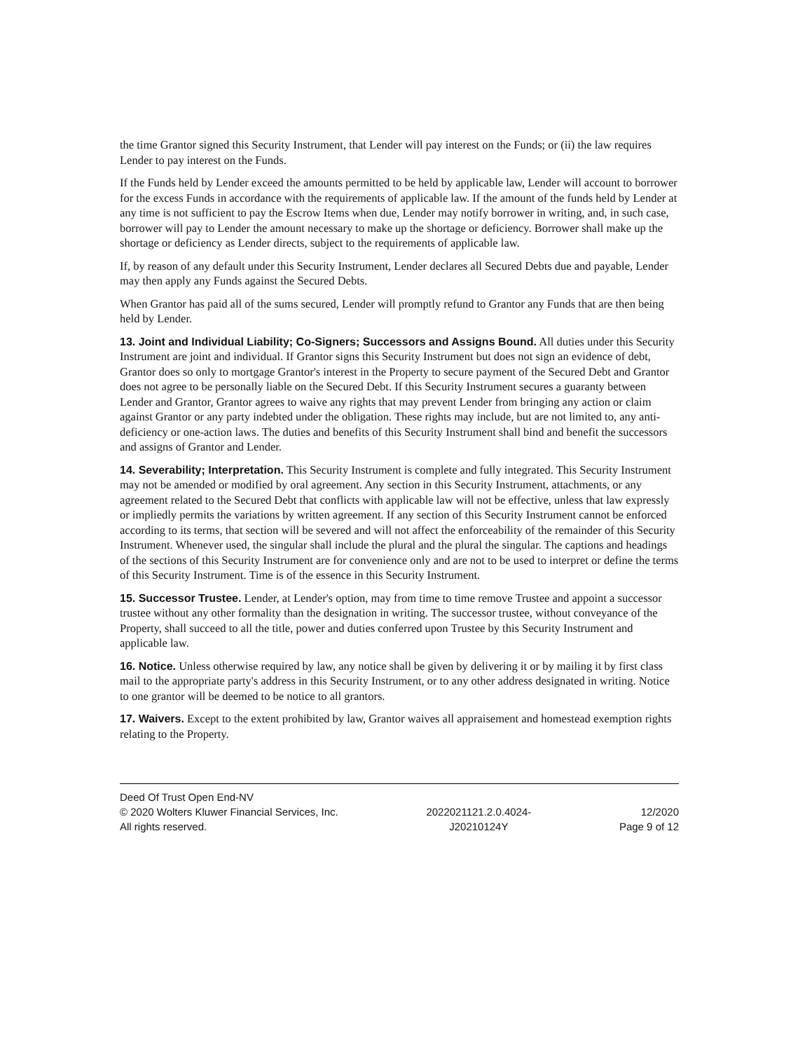the time Grantor signed this Security Instrument, that Lender will pay interest on the Funds; or (ii) the law requires Lender to pay interest on the Funds.
If the Funds held by Lender exceed the amounts permitted to be held by applicable law, Lender will account to borrower for the excess Funds in accordance with the requirements of applicable law. If the amount of the funds held by Lender at any time is not sufficient to pay the Escrow Items when due, Lender may notify borrower in writing, and, in such case, borrower will pay to Lender the amount necessary to make up the shortage or deficiency. Borrower shall make up the shortage or deficiency as Lender directs, subject to the requirements of applicable law.
If, by reason of any default under this Security Instrument, Lender declares all Secured Debts due and payable, Lender may then apply any Funds against the Secured Debts.
When Grantor has paid all of the sums secured, Lender will promptly refund to Grantor any Funds that are then being held by Lender.
13. Joint and Individual Liability; Co-Signers; Successors and Assigns Bound. All duties under this Security Instrument are joint and individual. If Grantor signs this Security Instrument but does not sign an evidence of debt, Grantor does so only to mortgage Grantor's interest in the Property to secure payment of the Secured Debt and Grantor does not agree to be personally liable on the Secured Debt. If this Security Instrument secures a guaranty between Lender and Grantor, Grantor agrees to waive any rights that may prevent Lender from bringing any action or claim against Grantor or any party indebted under the obligation. These rights may include, but are not limited to, any anti-deficiency or one-action laws. The duties and benefits of this Security Instrument shall bind and benefit the successors and assigns of Grantor and Lender.
14. Severability; Interpretation. This Security Instrument is complete and fully integrated. This Security Instrument may not be amended or modified by oral agreement. Any section in this Security Instrument, attachments, or any agreement related to the Secured Debt that conflicts with applicable law will not be effective, unless that law expressly or impliedly permits the variations by written agreement. If any section of this Security Instrument cannot be enforced according to its terms, that section will be severed and will not affect the enforceability of the remainder of this Security Instrument. Whenever used, the singular shall include the plural and the plural the singular. The captions and headings of the sections of this Security Instrument are for convenience only and are not to be used to interpret or define the terms of this Security Instrument. Time is of the essence in this Security Instrument.
15. Successor Trustee. Lender, at Lender's option, may from time to time remove Trustee and appoint a successor trustee without any other formality than the designation in writing. The successor trustee, without conveyance of the Property, shall succeed to all the title, power and duties conferred upon Trustee by this Security Instrument and applicable law.
16. Notice. Unless otherwise required by law, any notice shall be given by delivering it or by mailing it by first class mail to the appropriate party's address in this Security Instrument, or to any other address designated in writing. Notice to one grantor will be deemed to be notice to all grantors.
17. Waivers. Except to the extent prohibited by law, Grantor waives all appraisement and homestead exemption rights relating to the Property.
Deed Of Trust Open End-NV
© 2020 Wolters Kluwer Financial Services, Inc.
All rights reserved.
2022021121.2.0.4024-
J20210124Y
12/2020
Page 9 of 12